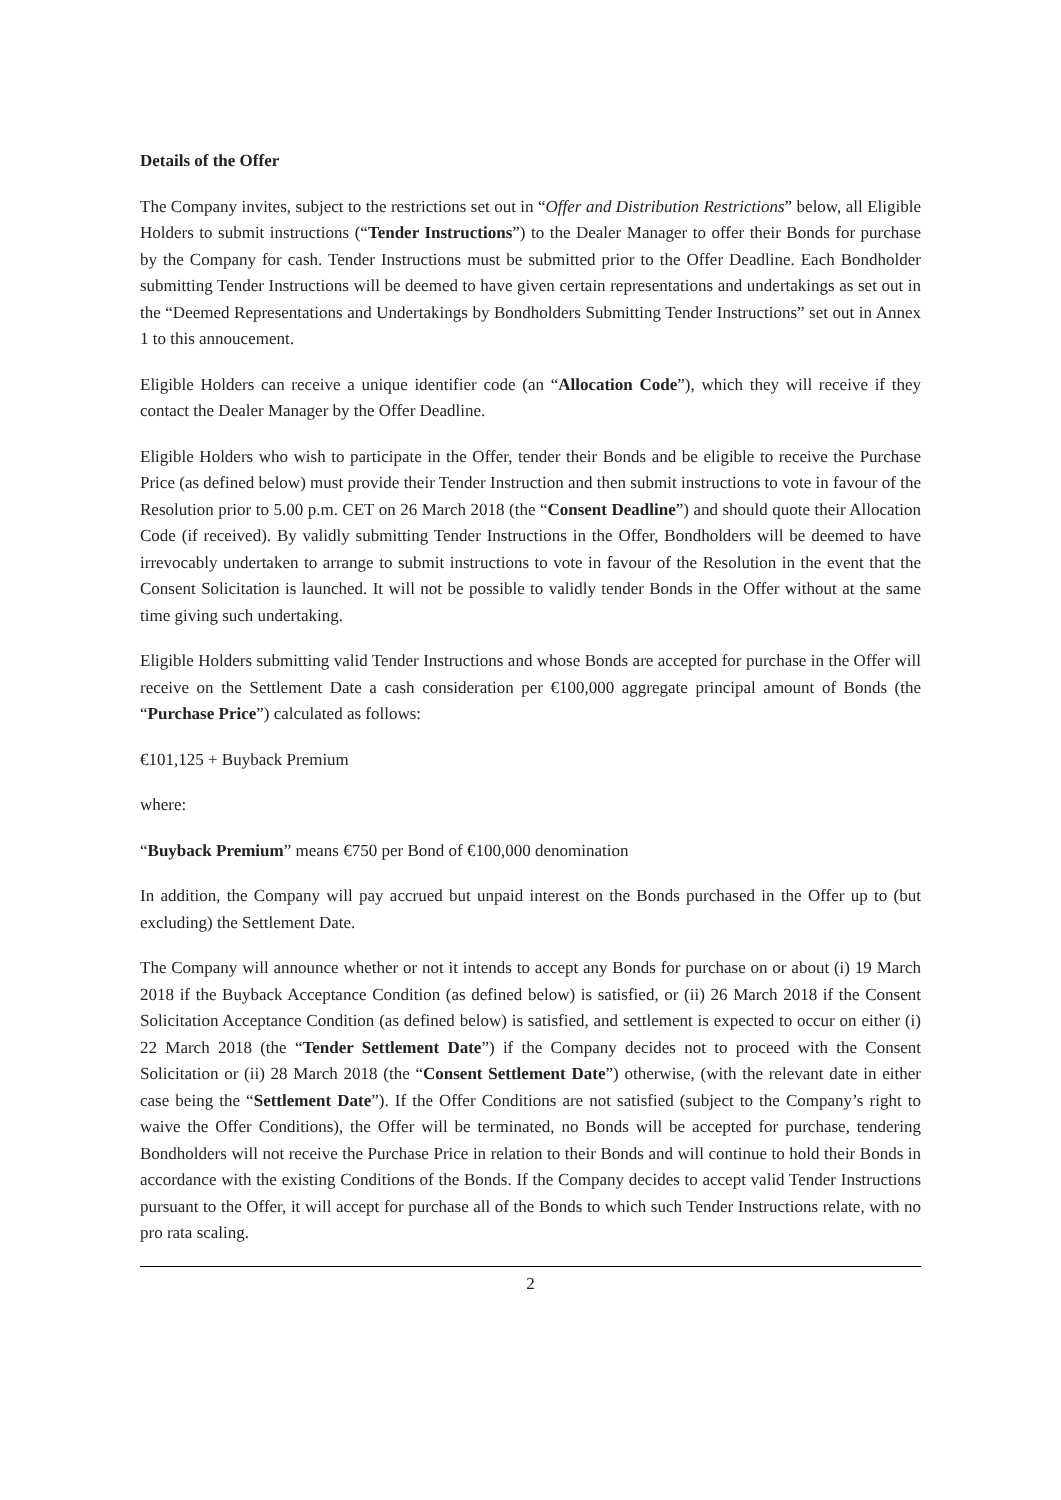Details of the Offer
The Company invites, subject to the restrictions set out in “Offer and Distribution Restrictions” below, all Eligible Holders to submit instructions (“Tender Instructions”) to the Dealer Manager to offer their Bonds for purchase by the Company for cash. Tender Instructions must be submitted prior to the Offer Deadline. Each Bondholder submitting Tender Instructions will be deemed to have given certain representations and undertakings as set out in the “Deemed Representations and Undertakings by Bondholders Submitting Tender Instructions” set out in Annex 1 to this annoucement.
Eligible Holders can receive a unique identifier code (an “Allocation Code”), which they will receive if they contact the Dealer Manager by the Offer Deadline.
Eligible Holders who wish to participate in the Offer, tender their Bonds and be eligible to receive the Purchase Price (as defined below) must provide their Tender Instruction and then submit instructions to vote in favour of the Resolution prior to 5.00 p.m. CET on 26 March 2018 (the “Consent Deadline”) and should quote their Allocation Code (if received). By validly submitting Tender Instructions in the Offer, Bondholders will be deemed to have irrevocably undertaken to arrange to submit instructions to vote in favour of the Resolution in the event that the Consent Solicitation is launched. It will not be possible to validly tender Bonds in the Offer without at the same time giving such undertaking.
Eligible Holders submitting valid Tender Instructions and whose Bonds are accepted for purchase in the Offer will receive on the Settlement Date a cash consideration per €100,000 aggregate principal amount of Bonds (the “Purchase Price”) calculated as follows:
€101,125 + Buyback Premium
where:
“Buyback Premium” means €750 per Bond of €100,000 denomination
In addition, the Company will pay accrued but unpaid interest on the Bonds purchased in the Offer up to (but excluding) the Settlement Date.
The Company will announce whether or not it intends to accept any Bonds for purchase on or about (i) 19 March 2018 if the Buyback Acceptance Condition (as defined below) is satisfied, or (ii) 26 March 2018 if the Consent Solicitation Acceptance Condition (as defined below) is satisfied, and settlement is expected to occur on either (i) 22 March 2018 (the “Tender Settlement Date”) if the Company decides not to proceed with the Consent Solicitation or (ii) 28 March 2018 (the “Consent Settlement Date”) otherwise, (with the relevant date in either case being the “Settlement Date”). If the Offer Conditions are not satisfied (subject to the Company’s right to waive the Offer Conditions), the Offer will be terminated, no Bonds will be accepted for purchase, tendering Bondholders will not receive the Purchase Price in relation to their Bonds and will continue to hold their Bonds in accordance with the existing Conditions of the Bonds. If the Company decides to accept valid Tender Instructions pursuant to the Offer, it will accept for purchase all of the Bonds to which such Tender Instructions relate, with no pro rata scaling.
2